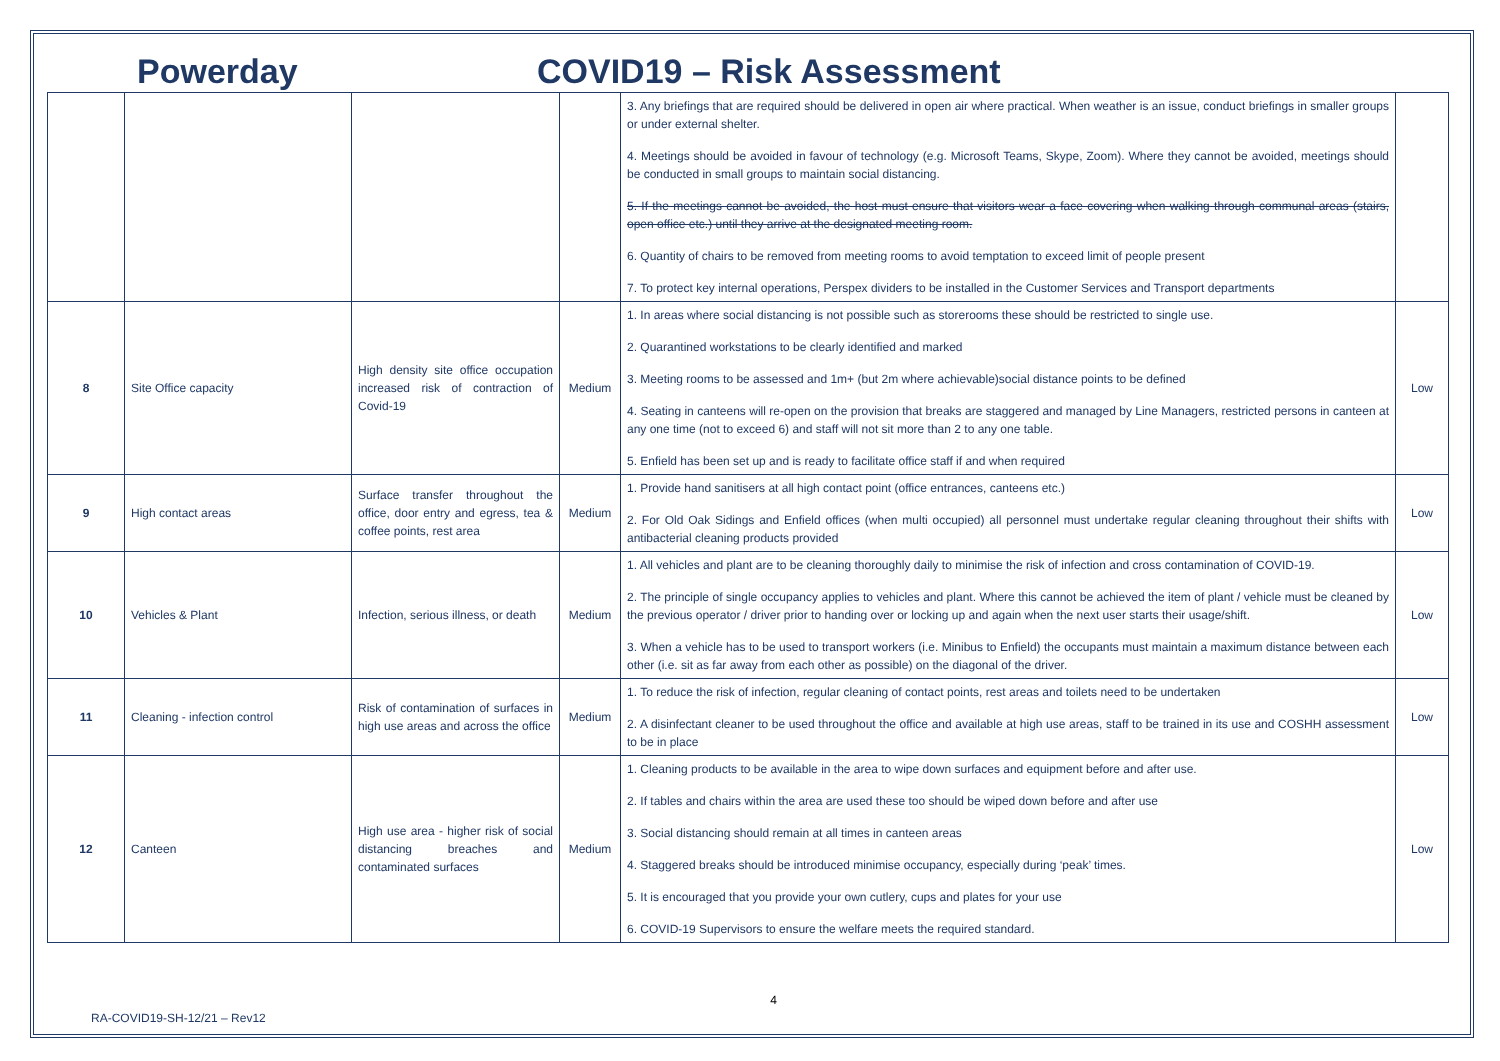Powerday COVID19 – Risk Assessment
| | | | | 3. Any briefings that are required should be delivered in open air where practical. When weather is an issue, conduct briefings in smaller groups or under external shelter. 4. Meetings should be avoided in favour of technology (e.g. Microsoft Teams, Skype, Zoom). Where they cannot be avoided, meetings should be conducted in small groups to maintain social distancing. 5. If the meetings cannot be avoided, the host must ensure that visitors wear a face covering when walking through communal areas (stairs, open office etc.) until they arrive at the designated meeting room. 6. Quantity of chairs to be removed from meeting rooms to avoid temptation to exceed limit of people present 7. To protect key internal operations, Perspex dividers to be installed in the Customer Services and Transport departments | |
| 8 | Site Office capacity | High density site office occupation increased risk of contraction of Covid-19 | Medium | 1. In areas where social distancing is not possible such as storerooms these should be restricted to single use. 2. Quarantined workstations to be clearly identified and marked 3. Meeting rooms to be assessed and 1m+ (but 2m where achievable)social distance points to be defined 4. Seating in canteens will re-open on the provision that breaks are staggered and managed by Line Managers, restricted persons in canteen at any one time (not to exceed 6) and staff will not sit more than 2 to any one table. 5. Enfield has been set up and is ready to facilitate office staff if and when required | Low |
| 9 | High contact areas | Surface transfer throughout the office, door entry and egress, tea & coffee points, rest area | Medium | 1. Provide hand sanitisers at all high contact point (office entrances, canteens etc.) 2. For Old Oak Sidings and Enfield offices (when multi occupied) all personnel must undertake regular cleaning throughout their shifts with antibacterial cleaning products provided | Low |
| 10 | Vehicles & Plant | Infection, serious illness, or death | Medium | 1. All vehicles and plant are to be cleaning thoroughly daily to minimise the risk of infection and cross contamination of COVID-19. 2. The principle of single occupancy applies to vehicles and plant. Where this cannot be achieved the item of plant / vehicle must be cleaned by the previous operator / driver prior to handing over or locking up and again when the next user starts their usage/shift. 3. When a vehicle has to be used to transport workers (i.e. Minibus to Enfield) the occupants must maintain a maximum distance between each other (i.e. sit as far away from each other as possible) on the diagonal of the driver. | Low |
| 11 | Cleaning - infection control | Risk of contamination of surfaces in high use areas and across the office | Medium | 1. To reduce the risk of infection, regular cleaning of contact points, rest areas and toilets need to be undertaken 2. A disinfectant cleaner to be used throughout the office and available at high use areas, staff to be trained in its use and COSHH assessment to be in place | Low |
| 12 | Canteen | High use area - higher risk of social distancing breaches and contaminated surfaces | Medium | 1. Cleaning products to be available in the area to wipe down surfaces and equipment before and after use. 2. If tables and chairs within the area are used these too should be wiped down before and after use 3. Social distancing should remain at all times in canteen areas 4. Staggered breaks should be introduced minimise occupancy, especially during ‘peak’ times. 5. It is encouraged that you provide your own cutlery, cups and plates for your use 6. COVID-19 Supervisors to ensure the welfare meets the required standard. | Low |
4
RA-COVID19-SH-12/21 – Rev12